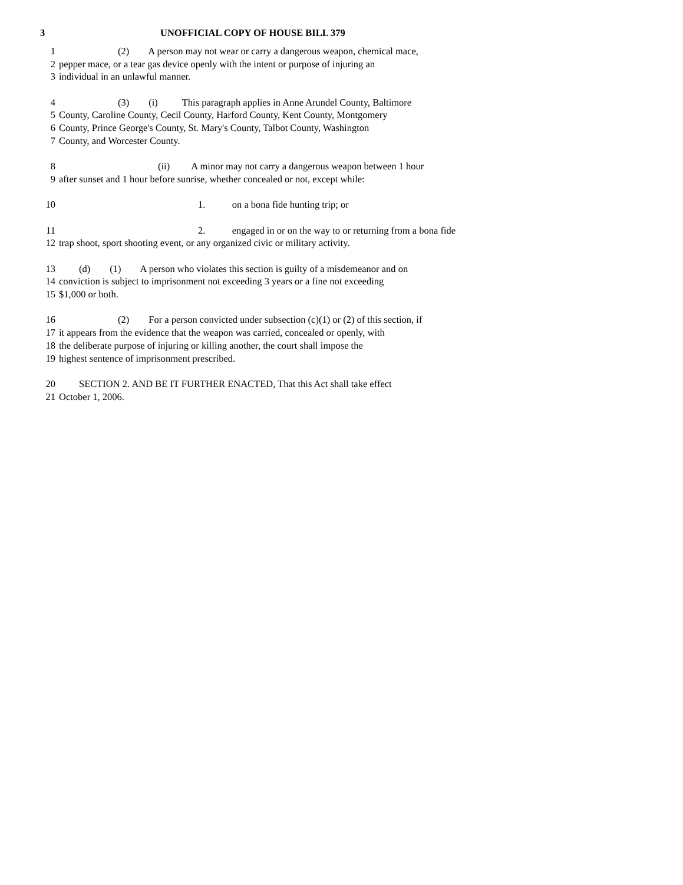3 UNOFFICIAL COPY OF HOUSE BILL 379
1 (2) A person may not wear or carry a dangerous weapon, chemical mace,
2 pepper mace, or a tear gas device openly with the intent or purpose of injuring an
3 individual in an unlawful manner.
4 (3) (i) This paragraph applies in Anne Arundel County, Baltimore
5 County, Caroline County, Cecil County, Harford County, Kent County, Montgomery
6 County, Prince George's County, St. Mary's County, Talbot County, Washington
7 County, and Worcester County.
8 (ii) A minor may not carry a dangerous weapon between 1 hour
9 after sunset and 1 hour before sunrise, whether concealed or not, except while:
10 1. on a bona fide hunting trip; or
11 2. engaged in or on the way to or returning from a bona fide
12 trap shoot, sport shooting event, or any organized civic or military activity.
13 (d) (1) A person who violates this section is guilty of a misdemeanor and on
14 conviction is subject to imprisonment not exceeding 3 years or a fine not exceeding
15 $1,000 or both.
16 (2) For a person convicted under subsection (c)(1) or (2) of this section, if
17 it appears from the evidence that the weapon was carried, concealed or openly, with
18 the deliberate purpose of injuring or killing another, the court shall impose the
19 highest sentence of imprisonment prescribed.
20 SECTION 2. AND BE IT FURTHER ENACTED, That this Act shall take effect
21 October 1, 2006.